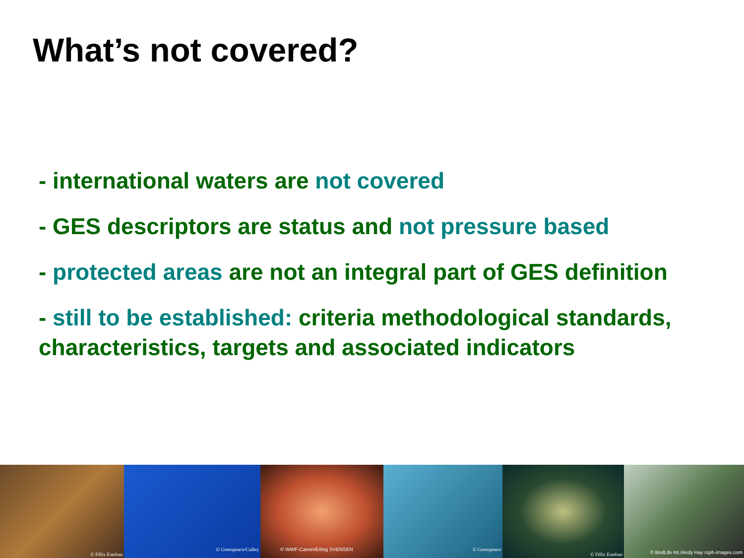What’s not covered?
- international waters are not covered
- GES descriptors are status and not pressure based
- protected areas are not an integral part of GES definition
- still to be established: criteria methodological standards, characteristics, targets and associated indicators
© Félix Esteban
© Greenpeace/Culley
© WWF-Canon/Erling SVENSEN
© Greenpeace
© Félix Esteban
© BirdLife Int./Andy Hay rspb-images.com